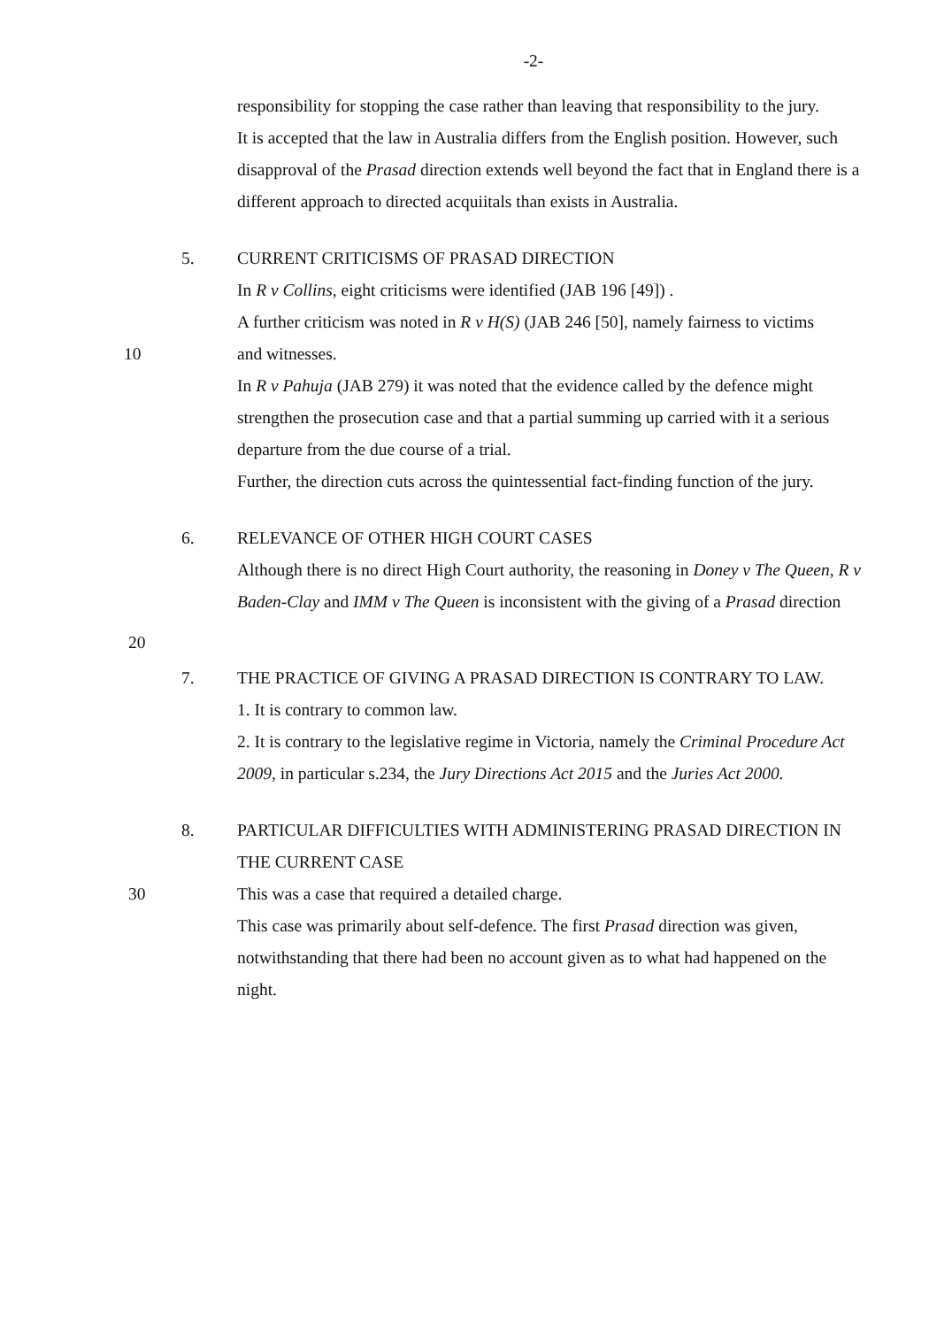-2-
responsibility for stopping the case rather than leaving that responsibility to the jury.
It is accepted that the law in Australia differs from the English position. However, such disapproval of the Prasad direction extends well beyond the fact that in England there is a different approach to directed acquiitals than exists in Australia.
5. CURRENT CRITICISMS OF PRASAD DIRECTION
In R v Collins, eight criticisms were identified (JAB 196 [49]) .
A further criticism was noted in R v H(S) (JAB 246 [50], namely fairness to victims
10 and witnesses.
In R v Pahuja (JAB 279) it was noted that the evidence called by the defence might strengthen the prosecution case and that a partial summing up carried with it a serious departure from the due course of a trial.
Further, the direction cuts across the quintessential fact-finding function of the jury.
6. RELEVANCE OF OTHER HIGH COURT CASES
Although there is no direct High Court authority, the reasoning in Doney v The Queen, R v Baden-Clay and IMM v The Queen is inconsistent with the giving of a Prasad direction
20
7. THE PRACTICE OF GIVING A PRASAD DIRECTION IS CONTRARY TO LAW.
1. It is contrary to common law.
2. It is contrary to the legislative regime in Victoria, namely the Criminal Procedure Act 2009, in particular s.234, the Jury Directions Act 2015 and the Juries Act 2000.
8. PARTICULAR DIFFICULTIES WITH ADMINISTERING PRASAD DIRECTION IN THE CURRENT CASE
30 This was a case that required a detailed charge.
This case was primarily about self-defence. The first Prasad direction was given, notwithstanding that there had been no account given as to what had happened on the night.